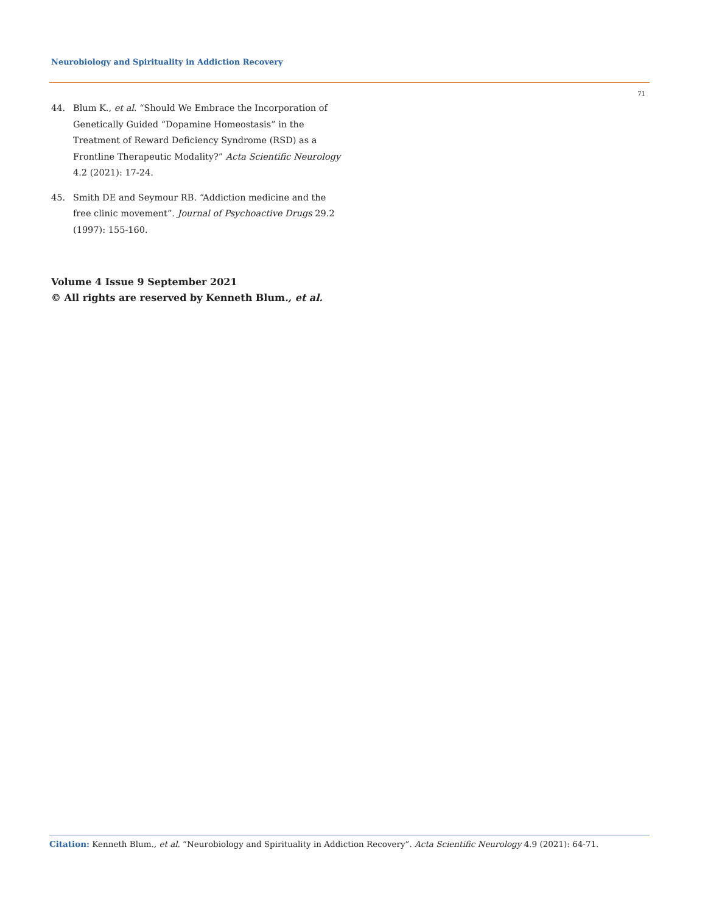Neurobiology and Spirituality in Addiction Recovery
71
44. Blum K., et al. “Should We Embrace the Incorporation of Genetically Guided “Dopamine Homeostasis” in the Treatment of Reward Deficiency Syndrome (RSD) as a Frontline Therapeutic Modality?” Acta Scientific Neurology 4.2 (2021): 17-24.
45. Smith DE and Seymour RB. “Addiction medicine and the free clinic movement”. Journal of Psychoactive Drugs 29.2 (1997): 155-160.
Volume 4 Issue 9 September 2021
© All rights are reserved by Kenneth Blum., et al.
Citation: Kenneth Blum., et al. “Neurobiology and Spirituality in Addiction Recovery”. Acta Scientific Neurology 4.9 (2021): 64-71.